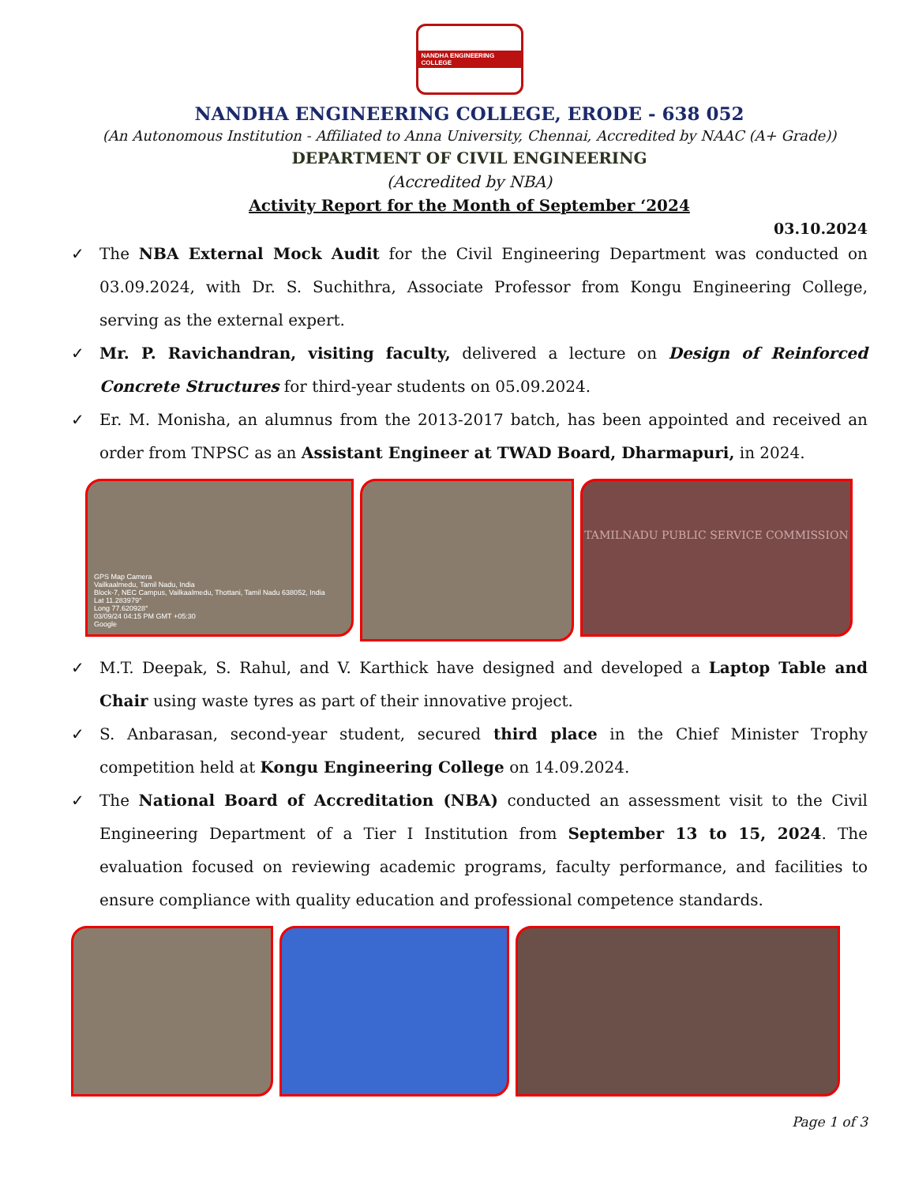NANDHA ENGINEERING COLLEGE
NANDHA ENGINEERING COLLEGE, ERODE - 638 052
(An Autonomous Institution - Affiliated to Anna University, Chennai, Accredited by NAAC (A+ Grade))
DEPARTMENT OF CIVIL ENGINEERING
(Accredited by NBA)
Activity Report for the Month of September ‘2024
03.10.2024
✓ The NBA External Mock Audit for the Civil Engineering Department was conducted on 03.09.2024, with Dr. S. Suchithra, Associate Professor from Kongu Engineering College, serving as the external expert.
✓ Mr. P. Ravichandran, visiting faculty, delivered a lecture on Design of Reinforced Concrete Structures for third-year students on 05.09.2024.
✓ Er. M. Monisha, an alumnus from the 2013-2017 batch, has been appointed and received an order from TNPSC as an Assistant Engineer at TWAD Board, Dharmapuri, in 2024.
GPS Map Camera
Vailkaalmedu, Tamil Nadu, India
Block-7, NEC Campus, Vailkaalmedu, Thottani, Tamil Nadu 638052, India
Lat 11.283979°
Long 77.620928°
03/09/24 04:15 PM GMT +05:30
Google
TAMILNADU PUBLIC SERVICE COMMISSION
✓ M.T. Deepak, S. Rahul, and V. Karthick have designed and developed a Laptop Table and Chair using waste tyres as part of their innovative project.
✓ S. Anbarasan, second-year student, secured third place in the Chief Minister Trophy competition held at Kongu Engineering College on 14.09.2024.
✓ The National Board of Accreditation (NBA) conducted an assessment visit to the Civil Engineering Department of a Tier I Institution from September 13 to 15, 2024. The evaluation focused on reviewing academic programs, faculty performance, and facilities to ensure compliance with quality education and professional competence standards.
Page 1 of 3